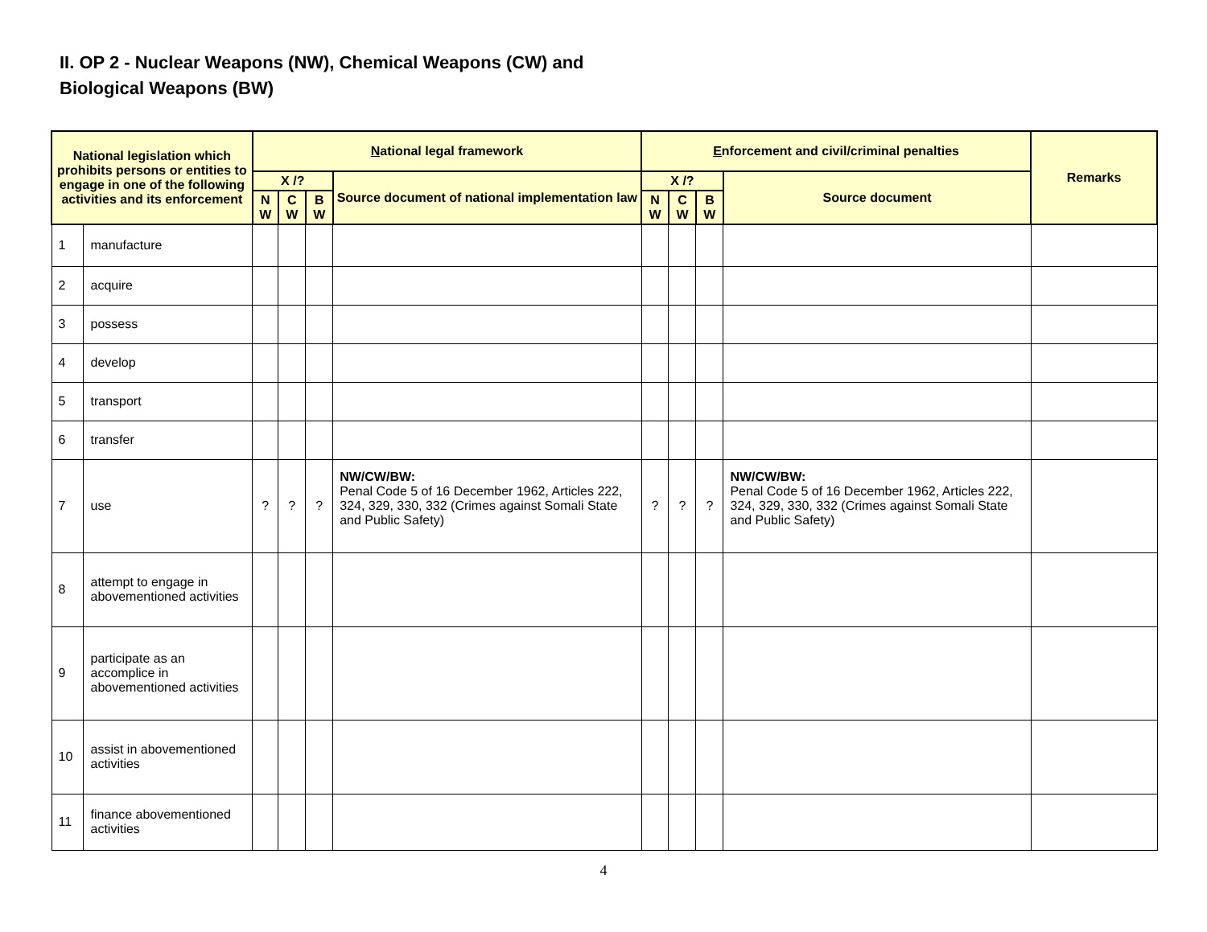II. OP 2 - Nuclear Weapons (NW), Chemical Weapons (CW) and
Biological Weapons (BW)
| National legislation which prohibits persons or entities to engage in one of the following activities and its enforcement | | N ational legal framework | | | | E nforcement and civil/criminal penalties | | | | Remarks |
| --- | --- | --- | --- | --- | --- | --- | --- | --- | --- | --- |
| | | X /? | | | Source document of national implementation law | X /? | | | Source document | |
| | | N W | C W | B W | | N W | C W | B W | | |
| 1 | manufacture | | | | | | | | | |
| 2 | acquire | | | | | | | | | |
| 3 | possess | | | | | | | | | |
| 4 | develop | | | | | | | | | |
| 5 | transport | | | | | | | | | |
| 6 | transfer | | | | | | | | | |
| 7 | use | ? | ? | ? | NW/CW/BW: Penal Code 5 of 16 December 1962, Articles 222, 324, 329, 330, 332 (Crimes against Somali State and Public Safety) | ? | ? | ? | NW/CW/BW: Penal Code 5 of 16 December 1962, Articles 222, 324, 329, 330, 332 (Crimes against Somali State and Public Safety) | |
| 8 | attempt to engage in abovementioned activities | | | | | | | | | |
| 9 | participate as an accomplice in abovementioned activities | | | | | | | | | |
| 10 | assist in abovementioned activities | | | | | | | | | |
| 11 | finance abovementioned activities | | | | | | | | | |
4